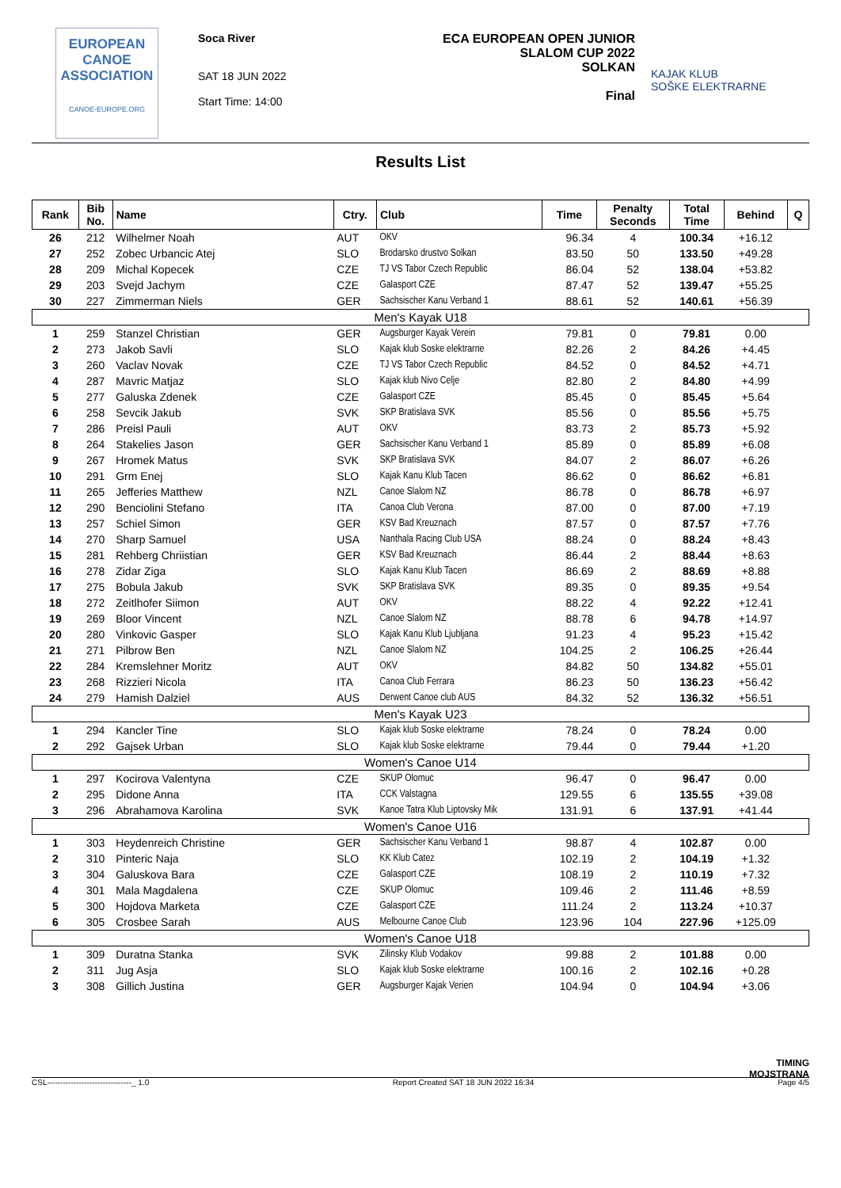EUROPEAN
CANOE
ASSOCIATION
CANOE-EUROPE.ORG
Soca River
SAT 18 JUN 2022
Start Time: 14:00
ECA EUROPEAN OPEN JUNIOR
SLALOM CUP 2022
SOLKAN
Final
KAJAK KLUB
SOŠKE ELEKTRARNE
Results List
| Rank | Bib No. | Name | Ctry. | Club | Time | Penalty Seconds | Total Time | Behind | Q |
| --- | --- | --- | --- | --- | --- | --- | --- | --- | --- |
| 26 | 212 | Wilhelmer Noah | AUT | OKV | 96.34 | 4 | 100.34 | +16.12 | |
| 27 | 252 | Zobec Urbancic Atej | SLO | Brodarsko drustvo Solkan | 83.50 | 50 | 133.50 | +49.28 | |
| 28 | 209 | Michal Kopecek | CZE | TJ VS Tabor Czech Republic | 86.04 | 52 | 138.04 | +53.82 | |
| 29 | 203 | Svejd Jachym | CZE | Galasport CZE | 87.47 | 52 | 139.47 | +55.25 | |
| 30 | 227 | Zimmerman Niels | GER | Sachsischer Kanu Verband 1 | 88.61 | 52 | 140.61 | +56.39 | |
| Men's Kayak U18 | | | | | | | | | |
| 1 | 259 | Stanzel Christian | GER | Augsburger Kayak Verein | 79.81 | 0 | 79.81 | 0.00 | |
| 2 | 273 | Jakob Savli | SLO | Kajak klub Soske elektrarne | 82.26 | 2 | 84.26 | +4.45 | |
| 3 | 260 | Vaclav Novak | CZE | TJ VS Tabor Czech Republic | 84.52 | 0 | 84.52 | +4.71 | |
| 4 | 287 | Mavric Matjaz | SLO | Kajak klub Nivo Celje | 82.80 | 2 | 84.80 | +4.99 | |
| 5 | 277 | Galuska Zdenek | CZE | Galasport CZE | 85.45 | 0 | 85.45 | +5.64 | |
| 6 | 258 | Sevcik Jakub | SVK | SKP Bratislava SVK | 85.56 | 0 | 85.56 | +5.75 | |
| 7 | 286 | Preisl Pauli | AUT | OKV | 83.73 | 2 | 85.73 | +5.92 | |
| 8 | 264 | Stakelies Jason | GER | Sachsischer Kanu Verband 1 | 85.89 | 0 | 85.89 | +6.08 | |
| 9 | 267 | Hromek Matus | SVK | SKP Bratislava SVK | 84.07 | 2 | 86.07 | +6.26 | |
| 10 | 291 | Grm Enej | SLO | Kajak Kanu Klub Tacen | 86.62 | 0 | 86.62 | +6.81 | |
| 11 | 265 | Jefferies Matthew | NZL | Canoe Slalom NZ | 86.78 | 0 | 86.78 | +6.97 | |
| 12 | 290 | Benciolini Stefano | ITA | Canoa Club Verona | 87.00 | 0 | 87.00 | +7.19 | |
| 13 | 257 | Schiel Simon | GER | KSV Bad Kreuznach | 87.57 | 0 | 87.57 | +7.76 | |
| 14 | 270 | Sharp Samuel | USA | Nanthala Racing Club USA | 88.24 | 0 | 88.24 | +8.43 | |
| 15 | 281 | Rehberg Chriistian | GER | KSV Bad Kreuznach | 86.44 | 2 | 88.44 | +8.63 | |
| 16 | 278 | Zidar Ziga | SLO | Kajak Kanu Klub Tacen | 86.69 | 2 | 88.69 | +8.88 | |
| 17 | 275 | Bobula Jakub | SVK | SKP Bratislava SVK | 89.35 | 0 | 89.35 | +9.54 | |
| 18 | 272 | Zeitlhofer Siimon | AUT | OKV | 88.22 | 4 | 92.22 | +12.41 | |
| 19 | 269 | Bloor Vincent | NZL | Canoe Slalom NZ | 88.78 | 6 | 94.78 | +14.97 | |
| 20 | 280 | Vinkovic Gasper | SLO | Kajak Kanu Klub Ljubljana | 91.23 | 4 | 95.23 | +15.42 | |
| 21 | 271 | Pilbrow Ben | NZL | Canoe Slalom NZ | 104.25 | 2 | 106.25 | +26.44 | |
| 22 | 284 | Kremslehner Moritz | AUT | OKV | 84.82 | 50 | 134.82 | +55.01 | |
| 23 | 268 | Rizzieri Nicola | ITA | Canoa Club Ferrara | 86.23 | 50 | 136.23 | +56.42 | |
| 24 | 279 | Hamish Dalziel | AUS | Derwent Canoe club AUS | 84.32 | 52 | 136.32 | +56.51 | |
| Men's Kayak U23 | | | | | | | | | |
| 1 | 294 | Kancler Tine | SLO | Kajak klub Soske elektrarne | 78.24 | 0 | 78.24 | 0.00 | |
| 2 | 292 | Gajsek Urban | SLO | Kajak klub Soske elektrarne | 79.44 | 0 | 79.44 | +1.20 | |
| Women's Canoe U14 | | | | | | | | | |
| 1 | 297 | Kocirova Valentyna | CZE | SKUP Olomuc | 96.47 | 0 | 96.47 | 0.00 | |
| 2 | 295 | Didone Anna | ITA | CCK Valstagna | 129.55 | 6 | 135.55 | +39.08 | |
| 3 | 296 | Abrahamova Karolina | SVK | Kanoe Tatra Klub Liptovsky Mik | 131.91 | 6 | 137.91 | +41.44 | |
| Women's Canoe U16 | | | | | | | | | |
| 1 | 303 | Heydenreich Christine | GER | Sachsischer Kanu Verband 1 | 98.87 | 4 | 102.87 | 0.00 | |
| 2 | 310 | Pinteric Naja | SLO | KK Klub Catez | 102.19 | 2 | 104.19 | +1.32 | |
| 3 | 304 | Galuskova Bara | CZE | Galasport CZE | 108.19 | 2 | 110.19 | +7.32 | |
| 4 | 301 | Mala Magdalena | CZE | SKUP Olomuc | 109.46 | 2 | 111.46 | +8.59 | |
| 5 | 300 | Hojdova Marketa | CZE | Galasport CZE | 111.24 | 2 | 113.24 | +10.37 | |
| 6 | 305 | Crosbee Sarah | AUS | Melbourne Canoe Club | 123.96 | 104 | 227.96 | +125.09 | |
| Women's Canoe U18 | | | | | | | | | |
| 1 | 309 | Duratna Stanka | SVK | Zilinsky Klub Vodakov | 99.88 | 2 | 101.88 | 0.00 | |
| 2 | 311 | Jug Asja | SLO | Kajak klub Soske elektrarne | 100.16 | 2 | 102.16 | +0.28 | |
| 3 | 308 | Gillich Justina | GER | Augsburger Kajak Verien | 104.94 | 0 | 104.94 | +3.06 | |
TIMING
MOJSTRANA
CSL--------------------------------_ 1.0 Report Created SAT 18 JUN 2022 16:34 Page 4/5